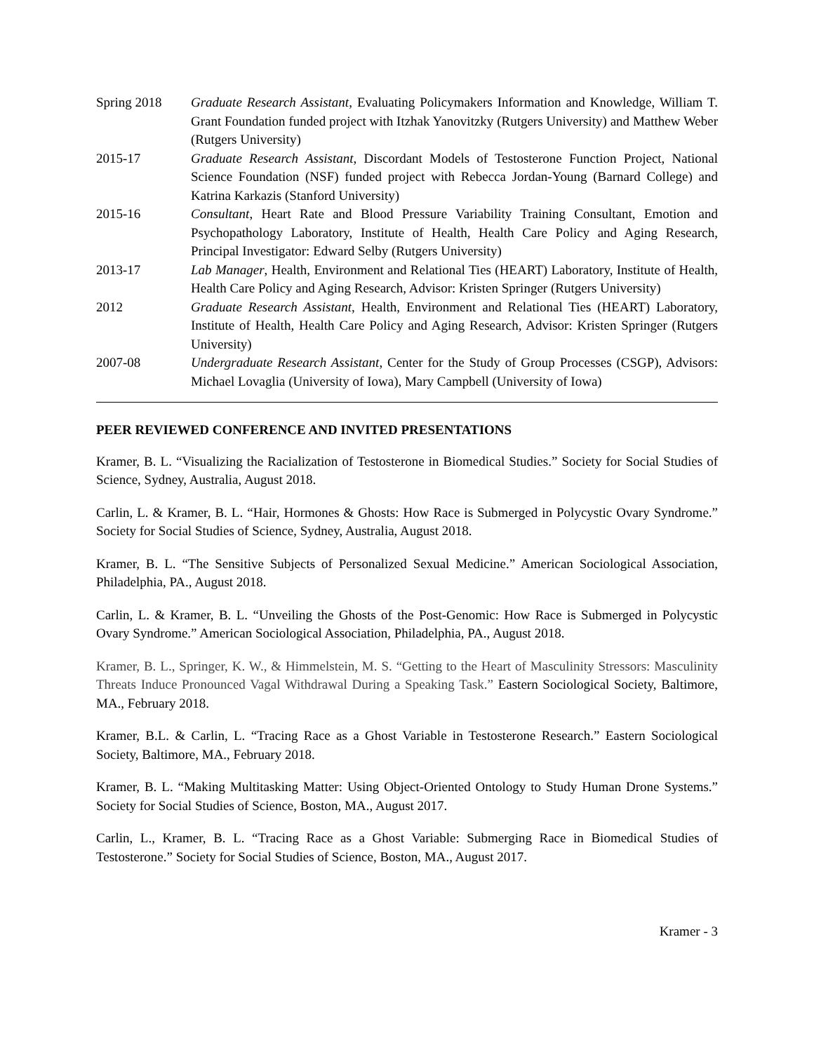Spring 2018 Graduate Research Assistant, Evaluating Policymakers Information and Knowledge, William T. Grant Foundation funded project with Itzhak Yanovitzky (Rutgers University) and Matthew Weber (Rutgers University)
2015-17 Graduate Research Assistant, Discordant Models of Testosterone Function Project, National Science Foundation (NSF) funded project with Rebecca Jordan-Young (Barnard College) and Katrina Karkazis (Stanford University)
2015-16 Consultant, Heart Rate and Blood Pressure Variability Training Consultant, Emotion and Psychopathology Laboratory, Institute of Health, Health Care Policy and Aging Research, Principal Investigator: Edward Selby (Rutgers University)
2013-17 Lab Manager, Health, Environment and Relational Ties (HEART) Laboratory, Institute of Health, Health Care Policy and Aging Research, Advisor: Kristen Springer (Rutgers University)
2012 Graduate Research Assistant, Health, Environment and Relational Ties (HEART) Laboratory, Institute of Health, Health Care Policy and Aging Research, Advisor: Kristen Springer (Rutgers University)
2007-08 Undergraduate Research Assistant, Center for the Study of Group Processes (CSGP), Advisors: Michael Lovaglia (University of Iowa), Mary Campbell (University of Iowa)
PEER REVIEWED CONFERENCE AND INVITED PRESENTATIONS
Kramer, B. L. “Visualizing the Racialization of Testosterone in Biomedical Studies.” Society for Social Studies of Science, Sydney, Australia, August 2018.
Carlin, L. & Kramer, B. L. “Hair, Hormones & Ghosts: How Race is Submerged in Polycystic Ovary Syndrome.” Society for Social Studies of Science, Sydney, Australia, August 2018.
Kramer, B. L. “The Sensitive Subjects of Personalized Sexual Medicine.” American Sociological Association, Philadelphia, PA., August 2018.
Carlin, L. & Kramer, B. L. “Unveiling the Ghosts of the Post-Genomic: How Race is Submerged in Polycystic Ovary Syndrome.” American Sociological Association, Philadelphia, PA., August 2018.
Kramer, B. L., Springer, K. W., & Himmelstein, M. S. “Getting to the Heart of Masculinity Stressors: Masculinity Threats Induce Pronounced Vagal Withdrawal During a Speaking Task.” Eastern Sociological Society, Baltimore, MA., February 2018.
Kramer, B.L. & Carlin, L. “Tracing Race as a Ghost Variable in Testosterone Research.” Eastern Sociological Society, Baltimore, MA., February 2018.
Kramer, B. L. “Making Multitasking Matter: Using Object-Oriented Ontology to Study Human Drone Systems.” Society for Social Studies of Science, Boston, MA., August 2017.
Carlin, L., Kramer, B. L. “Tracing Race as a Ghost Variable: Submerging Race in Biomedical Studies of Testosterone.” Society for Social Studies of Science, Boston, MA., August 2017.
Kramer - 3